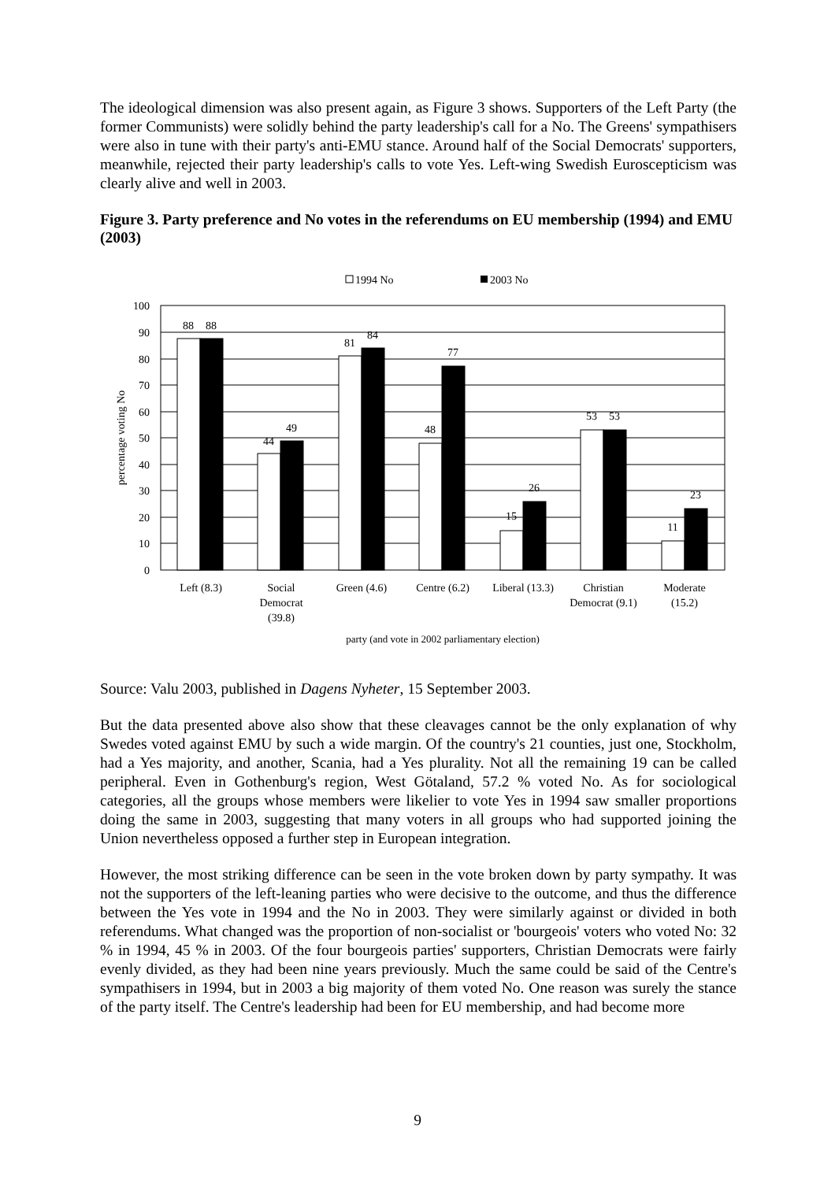The ideological dimension was also present again, as Figure 3 shows. Supporters of the Left Party (the former Communists) were solidly behind the party leadership's call for a No. The Greens' sympathisers were also in tune with their party's anti-EMU stance. Around half of the Social Democrats' supporters, meanwhile, rejected their party leadership's calls to vote Yes. Left-wing Swedish Euroscepticism was clearly alive and well in 2003.
Figure 3. Party preference and No votes in the referendums on EU membership (1994) and EMU (2003)
1994 No
2003 No
100
90
80
70
60
50
40
30
20
10
0
percentage voting No
88
88
44
49
81
84
48
77
15
26
53
53
11
23
Left (8.3)
Social
Democrat
(39.8)
Green (4.6)
Centre (6.2)
Liberal (13.3)
Christian
Democrat (9.1)
Moderate
(15.2)
party (and vote in 2002 parliamentary election)
Source: Valu 2003, published in Dagens Nyheter, 15 September 2003.
But the data presented above also show that these cleavages cannot be the only explanation of why Swedes voted against EMU by such a wide margin. Of the country's 21 counties, just one, Stockholm, had a Yes majority, and another, Scania, had a Yes plurality. Not all the remaining 19 can be called peripheral. Even in Gothenburg's region, West Götaland, 57.2 % voted No. As for sociological categories, all the groups whose members were likelier to vote Yes in 1994 saw smaller proportions doing the same in 2003, suggesting that many voters in all groups who had supported joining the Union nevertheless opposed a further step in European integration.
However, the most striking difference can be seen in the vote broken down by party sympathy. It was not the supporters of the left-leaning parties who were decisive to the outcome, and thus the difference between the Yes vote in 1994 and the No in 2003. They were similarly against or divided in both referendums. What changed was the proportion of non-socialist or 'bourgeois' voters who voted No: 32 % in 1994, 45 % in 2003. Of the four bourgeois parties' supporters, Christian Democrats were fairly evenly divided, as they had been nine years previously. Much the same could be said of the Centre's sympathisers in 1994, but in 2003 a big majority of them voted No. One reason was surely the stance of the party itself. The Centre's leadership had been for EU membership, and had become more
9